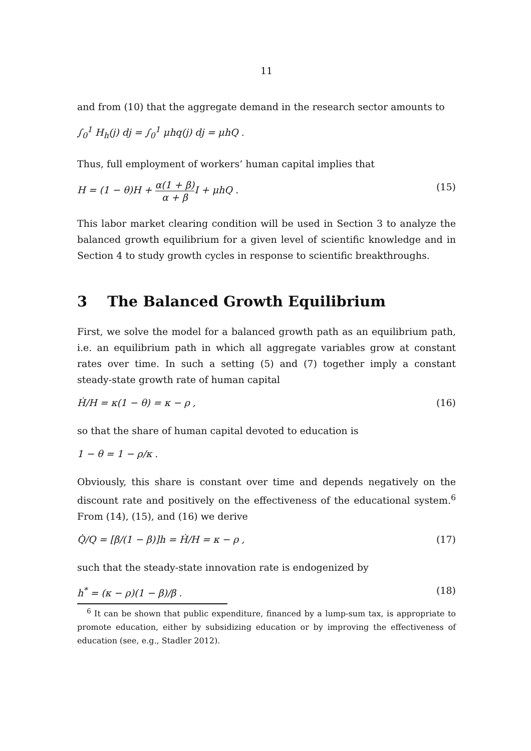11
and from (10) that the aggregate demand in the research sector amounts to
∫<sub>0</sub><sup>1</sup> H<sub>h</sub>(j) dj = ∫<sub>0</sub><sup>1</sup> μhq(j) dj = μhQ .
Thus, full employment of workers’ human capital implies that
H = (1 − θ)H + α(1 + β) α + β I + μhQ . (15)
This labor market clearing condition will be used in Section 3 to analyze the balanced growth equilibrium for a given level of scientific knowledge and in Section 4 to study growth cycles in response to scientific breakthroughs.
3 The Balanced Growth Equilibrium
First, we solve the model for a balanced growth path as an equilibrium path, i.e. an equilibrium path in which all aggregate variables grow at constant rates over time. In such a setting (5) and (7) together imply a constant steady-state growth rate of human capital
Ḣ/H = κ(1 − θ) = κ − ρ , (16)
so that the share of human capital devoted to education is
1 − θ = 1 − ρ/κ .
Obviously, this share is constant over time and depends negatively on the discount rate and positively on the effectiveness of the educational system.<sup>6</sup> From (14), (15), and (16) we derive
Q̇/Q = [β/(1 − β)]h = Ḣ/H = κ − ρ , (17)
such that the steady-state innovation rate is endogenized by
h<sup>*</sup> = (κ − ρ)(1 − β)/β . (18)
<sup>6</sup> It can be shown that public expenditure, financed by a lump-sum tax, is appropriate to promote education, either by subsidizing education or by improving the effectiveness of education (see, e.g., Stadler 2012).